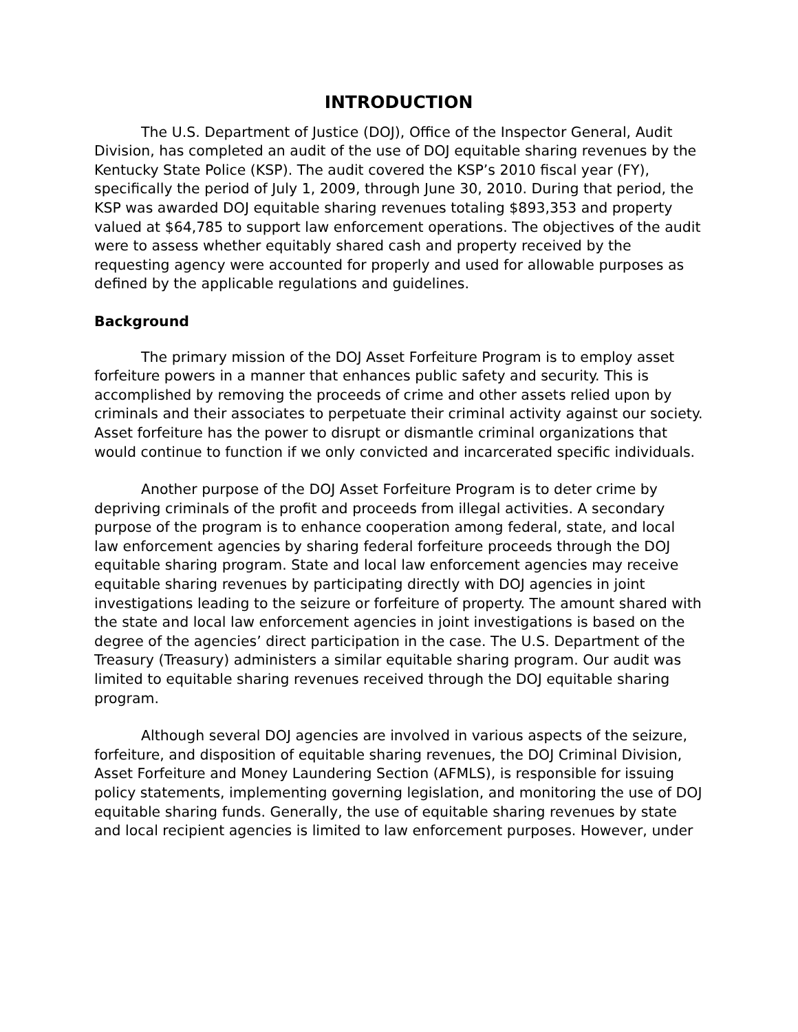INTRODUCTION
The U.S. Department of Justice (DOJ), Office of the Inspector General, Audit Division, has completed an audit of the use of DOJ equitable sharing revenues by the Kentucky State Police (KSP). The audit covered the KSP’s 2010 fiscal year (FY), specifically the period of July 1, 2009, through June 30, 2010. During that period, the KSP was awarded DOJ equitable sharing revenues totaling $893,353 and property valued at $64,785 to support law enforcement operations. The objectives of the audit were to assess whether equitably shared cash and property received by the requesting agency were accounted for properly and used for allowable purposes as defined by the applicable regulations and guidelines.
Background
The primary mission of the DOJ Asset Forfeiture Program is to employ asset forfeiture powers in a manner that enhances public safety and security. This is accomplished by removing the proceeds of crime and other assets relied upon by criminals and their associates to perpetuate their criminal activity against our society. Asset forfeiture has the power to disrupt or dismantle criminal organizations that would continue to function if we only convicted and incarcerated specific individuals.
Another purpose of the DOJ Asset Forfeiture Program is to deter crime by depriving criminals of the profit and proceeds from illegal activities. A secondary purpose of the program is to enhance cooperation among federal, state, and local law enforcement agencies by sharing federal forfeiture proceeds through the DOJ equitable sharing program. State and local law enforcement agencies may receive equitable sharing revenues by participating directly with DOJ agencies in joint investigations leading to the seizure or forfeiture of property. The amount shared with the state and local law enforcement agencies in joint investigations is based on the degree of the agencies’ direct participation in the case. The U.S. Department of the Treasury (Treasury) administers a similar equitable sharing program. Our audit was limited to equitable sharing revenues received through the DOJ equitable sharing program.
Although several DOJ agencies are involved in various aspects of the seizure, forfeiture, and disposition of equitable sharing revenues, the DOJ Criminal Division, Asset Forfeiture and Money Laundering Section (AFMLS), is responsible for issuing policy statements, implementing governing legislation, and monitoring the use of DOJ equitable sharing funds. Generally, the use of equitable sharing revenues by state and local recipient agencies is limited to law enforcement purposes. However, under